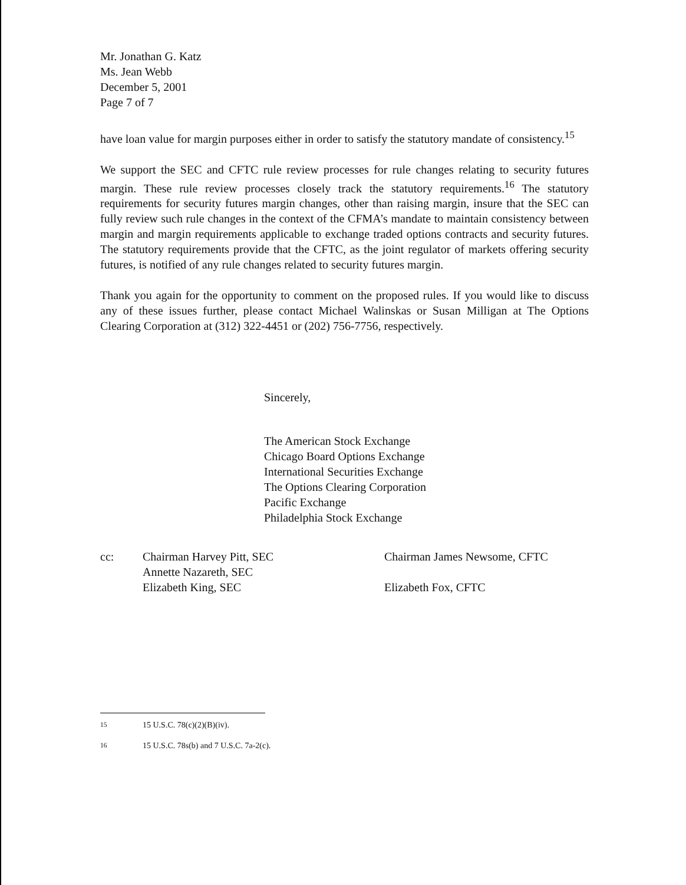Mr. Jonathan G. Katz
Ms. Jean Webb
December 5, 2001
Page 7 of 7
have loan value for margin purposes either in order to satisfy the statutory mandate of consistency.<sup>15</sup>
We support the SEC and CFTC rule review processes for rule changes relating to security futures margin. These rule review processes closely track the statutory requirements.<sup>16</sup> The statutory requirements for security futures margin changes, other than raising margin, insure that the SEC can fully review such rule changes in the context of the CFMA’s mandate to maintain consistency between margin and margin requirements applicable to exchange traded options contracts and security futures. The statutory requirements provide that the CFTC, as the joint regulator of markets offering security futures, is notified of any rule changes related to security futures margin.
Thank you again for the opportunity to comment on the proposed rules. If you would like to discuss any of these issues further, please contact Michael Walinskas or Susan Milligan at The Options Clearing Corporation at (312) 322-4451 or (202) 756-7756, respectively.
Sincerely,
The American Stock Exchange
Chicago Board Options Exchange
International Securities Exchange
The Options Clearing Corporation
Pacific Exchange
Philadelphia Stock Exchange
cc: Chairman Harvey Pitt, SEC
Annette Nazareth, SEC
Elizabeth King, SEC
Chairman James Newsome, CFTC
Elizabeth Fox, CFTC
<sup>15</sup> 15 U.S.C. 78(c)(2)(B)(iv).
<sup>16</sup> 15 U.S.C. 78s(b) and 7 U.S.C. 7a-2(c).